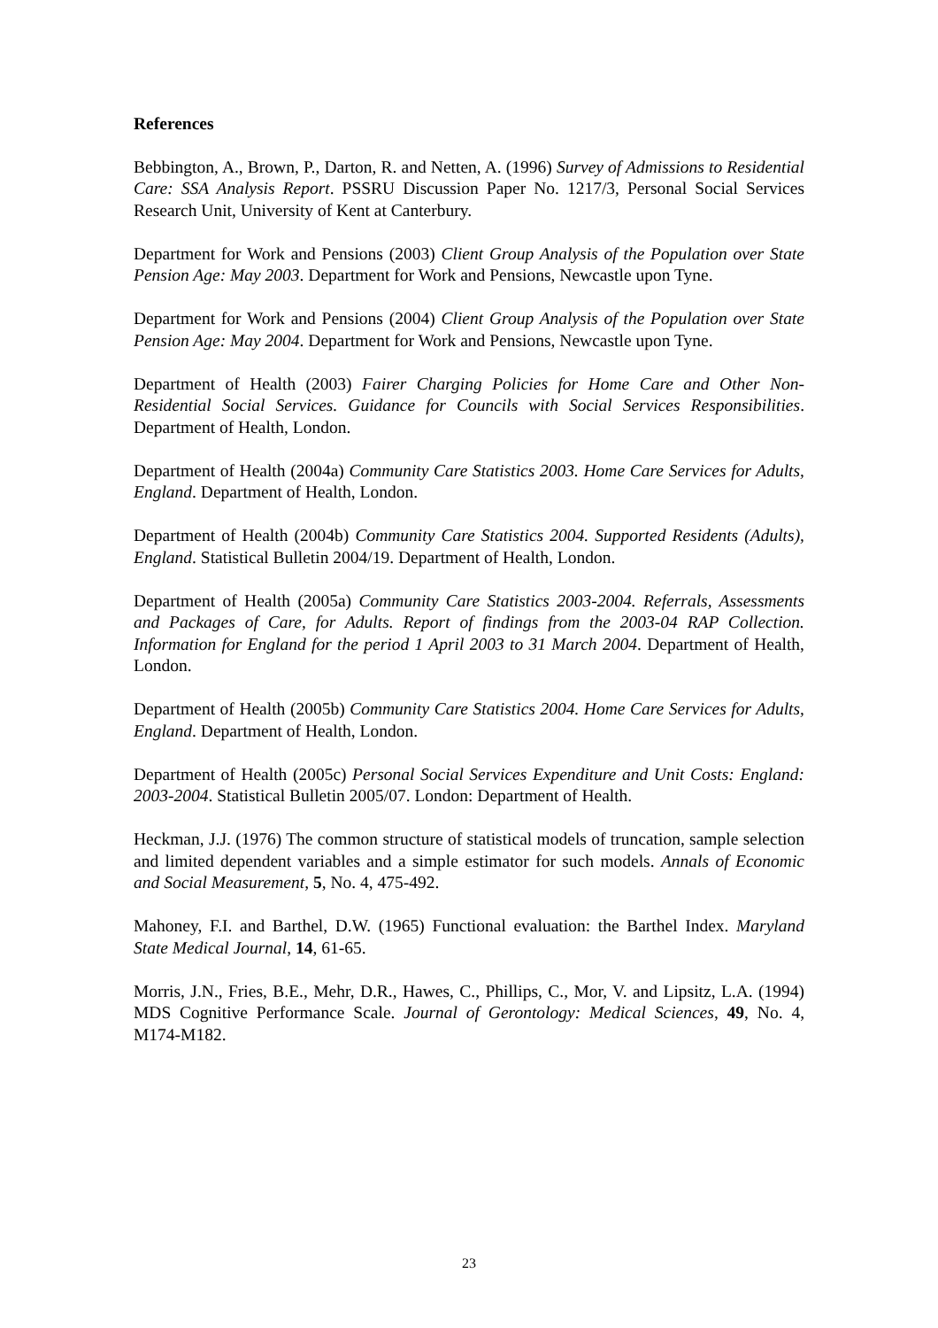References
Bebbington, A., Brown, P., Darton, R. and Netten, A. (1996) Survey of Admissions to Residential Care: SSA Analysis Report. PSSRU Discussion Paper No. 1217/3, Personal Social Services Research Unit, University of Kent at Canterbury.
Department for Work and Pensions (2003) Client Group Analysis of the Population over State Pension Age: May 2003. Department for Work and Pensions, Newcastle upon Tyne.
Department for Work and Pensions (2004) Client Group Analysis of the Population over State Pension Age: May 2004. Department for Work and Pensions, Newcastle upon Tyne.
Department of Health (2003) Fairer Charging Policies for Home Care and Other Non-Residential Social Services. Guidance for Councils with Social Services Responsibilities. Department of Health, London.
Department of Health (2004a) Community Care Statistics 2003. Home Care Services for Adults, England. Department of Health, London.
Department of Health (2004b) Community Care Statistics 2004. Supported Residents (Adults), England. Statistical Bulletin 2004/19. Department of Health, London.
Department of Health (2005a) Community Care Statistics 2003-2004. Referrals, Assessments and Packages of Care, for Adults. Report of findings from the 2003-04 RAP Collection. Information for England for the period 1 April 2003 to 31 March 2004. Department of Health, London.
Department of Health (2005b) Community Care Statistics 2004. Home Care Services for Adults, England. Department of Health, London.
Department of Health (2005c) Personal Social Services Expenditure and Unit Costs: England: 2003-2004. Statistical Bulletin 2005/07. London: Department of Health.
Heckman, J.J. (1976) The common structure of statistical models of truncation, sample selection and limited dependent variables and a simple estimator for such models. Annals of Economic and Social Measurement, 5, No. 4, 475-492.
Mahoney, F.I. and Barthel, D.W. (1965) Functional evaluation: the Barthel Index. Maryland State Medical Journal, 14, 61-65.
Morris, J.N., Fries, B.E., Mehr, D.R., Hawes, C., Phillips, C., Mor, V. and Lipsitz, L.A. (1994) MDS Cognitive Performance Scale. Journal of Gerontology: Medical Sciences, 49, No. 4, M174-M182.
23